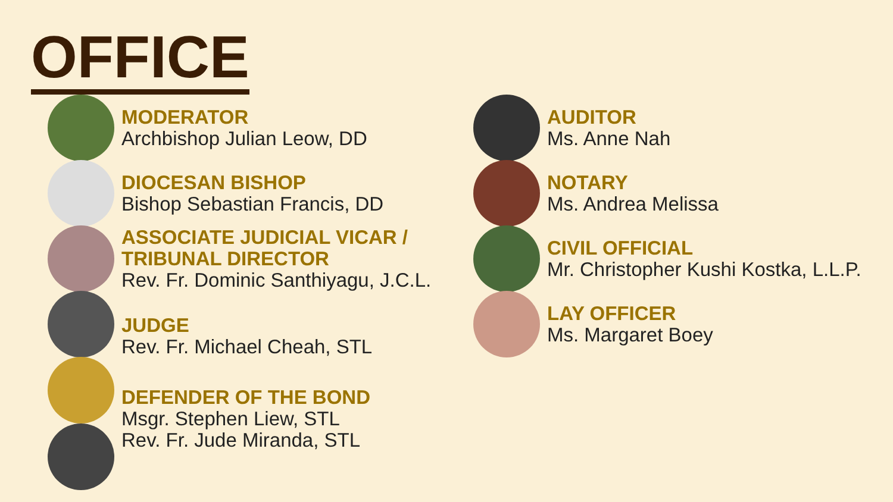OFFICE
MODERATOR
Archbishop Julian Leow, DD
DIOCESAN BISHOP
Bishop Sebastian Francis, DD
ASSOCIATE JUDICIAL VICAR /
TRIBUNAL DIRECTOR
Rev. Fr. Dominic Santhiyagu, J.C.L.
JUDGE
Rev. Fr. Michael Cheah, STL
DEFENDER OF THE BOND
Msgr. Stephen Liew, STL
Rev. Fr. Jude Miranda, STL
AUDITOR
Ms. Anne Nah
NOTARY
Ms. Andrea Melissa
CIVIL OFFICIAL
Mr. Christopher Kushi Kostka, L.L.P.
LAY OFFICER
Ms. Margaret Boey